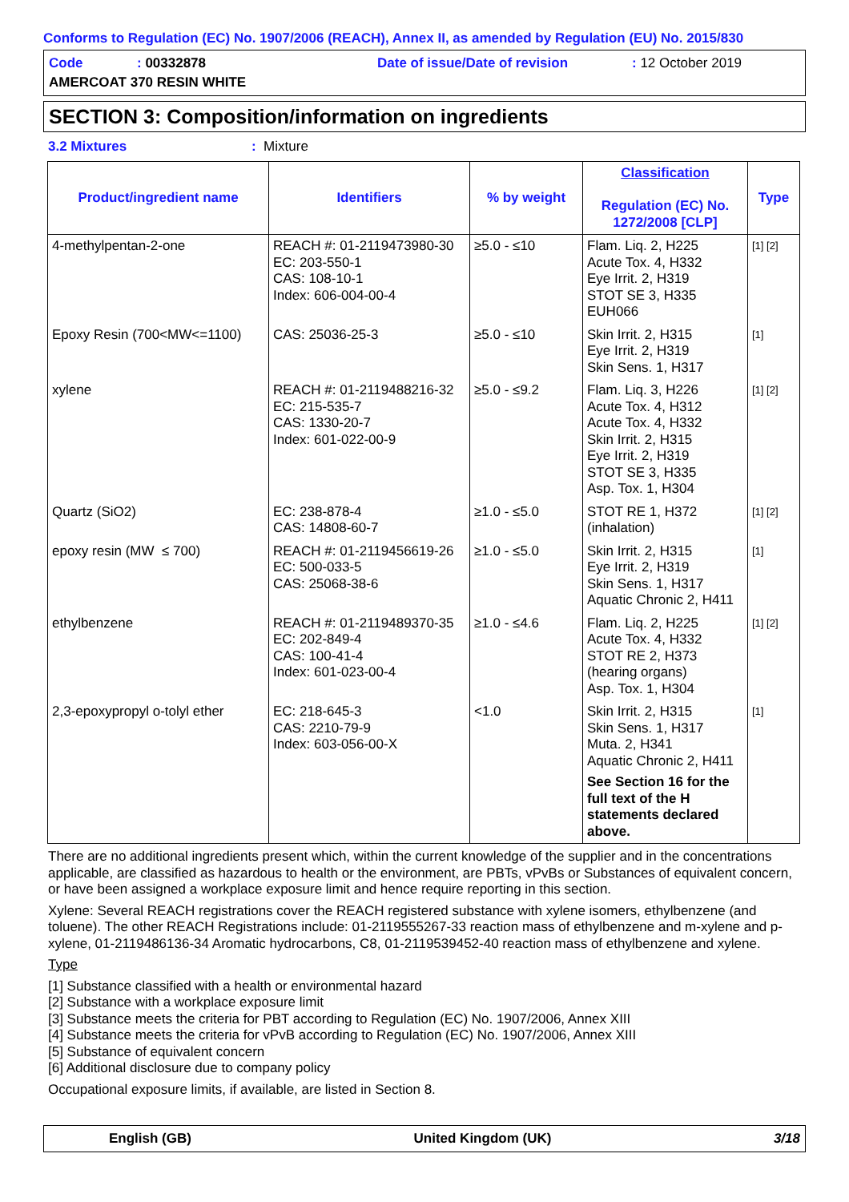Conforms to Regulation (EC) No. 1907/2006 (REACH), Annex II, as amended by Regulation (EU) No. 2015/830
Code: 00332878 Date of issue/Date of revision: 12 October 2019
AMERCOAT 370 RESIN WHITE
SECTION 3: Composition/information on ingredients
3.2 Mixtures: Mixture
| Product/ingredient name | Identifiers | % by weight | Classification Regulation (EC) No. 1272/2008 [CLP] | Type |
| --- | --- | --- | --- | --- |
| 4-methylpentan-2-one | REACH #: 01-2119473980-30 EC: 203-550-1 CAS: 108-10-1 Index: 606-004-00-4 | ≥5.0 - ≤10 | Flam. Liq. 2, H225 Acute Tox. 4, H332 Eye Irrit. 2, H319 STOT SE 3, H335 EUH066 | [1] [2] |
| Epoxy Resin (700<MW<=1100) | CAS: 25036-25-3 | ≥5.0 - ≤10 | Skin Irrit. 2, H315 Eye Irrit. 2, H319 Skin Sens. 1, H317 | [1] |
| xylene | REACH #: 01-2119488216-32 EC: 215-535-7 CAS: 1330-20-7 Index: 601-022-00-9 | ≥5.0 - ≤9.2 | Flam. Liq. 3, H226 Acute Tox. 4, H312 Acute Tox. 4, H332 Skin Irrit. 2, H315 Eye Irrit. 2, H319 STOT SE 3, H335 Asp. Tox. 1, H304 | [1] [2] |
| Quartz (SiO2) | EC: 238-878-4 CAS: 14808-60-7 | ≥1.0 - ≤5.0 | STOT RE 1, H372 (inhalation) | [1] [2] |
| epoxy resin (MW ≤ 700) | REACH #: 01-2119456619-26 EC: 500-033-5 CAS: 25068-38-6 | ≥1.0 - ≤5.0 | Skin Irrit. 2, H315 Eye Irrit. 2, H319 Skin Sens. 1, H317 Aquatic Chronic 2, H411 | [1] |
| ethylbenzene | REACH #: 01-2119489370-35 EC: 202-849-4 CAS: 100-41-4 Index: 601-023-00-4 | ≥1.0 - ≤4.6 | Flam. Liq. 2, H225 Acute Tox. 4, H332 STOT RE 2, H373 (hearing organs) Asp. Tox. 1, H304 | [1] [2] |
| 2,3-epoxypropyl o-tolyl ether | EC: 218-645-3 CAS: 2210-79-9 Index: 603-056-00-X | <1.0 | Skin Irrit. 2, H315 Skin Sens. 1, H317 Muta. 2, H341 Aquatic Chronic 2, H411 See Section 16 for the full text of the H statements declared above. | [1] |
There are no additional ingredients present which, within the current knowledge of the supplier and in the concentrations applicable, are classified as hazardous to health or the environment, are PBTs, vPvBs or Substances of equivalent concern, or have been assigned a workplace exposure limit and hence require reporting in this section.
Xylene: Several REACH registrations cover the REACH registered substance with xylene isomers, ethylbenzene (and toluene). The other REACH Registrations include: 01-2119555267-33 reaction mass of ethylbenzene and m-xylene and p-xylene, 01-2119486136-34 Aromatic hydrocarbons, C8, 01-2119539452-40 reaction mass of ethylbenzene and xylene.
Type
[1] Substance classified with a health or environmental hazard
[2] Substance with a workplace exposure limit
[3] Substance meets the criteria for PBT according to Regulation (EC) No. 1907/2006, Annex XIII
[4] Substance meets the criteria for vPvB according to Regulation (EC) No. 1907/2006, Annex XIII
[5] Substance of equivalent concern
[6] Additional disclosure due to company policy
Occupational exposure limits, if available, are listed in Section 8.
English (GB) United Kingdom (UK) 3/18